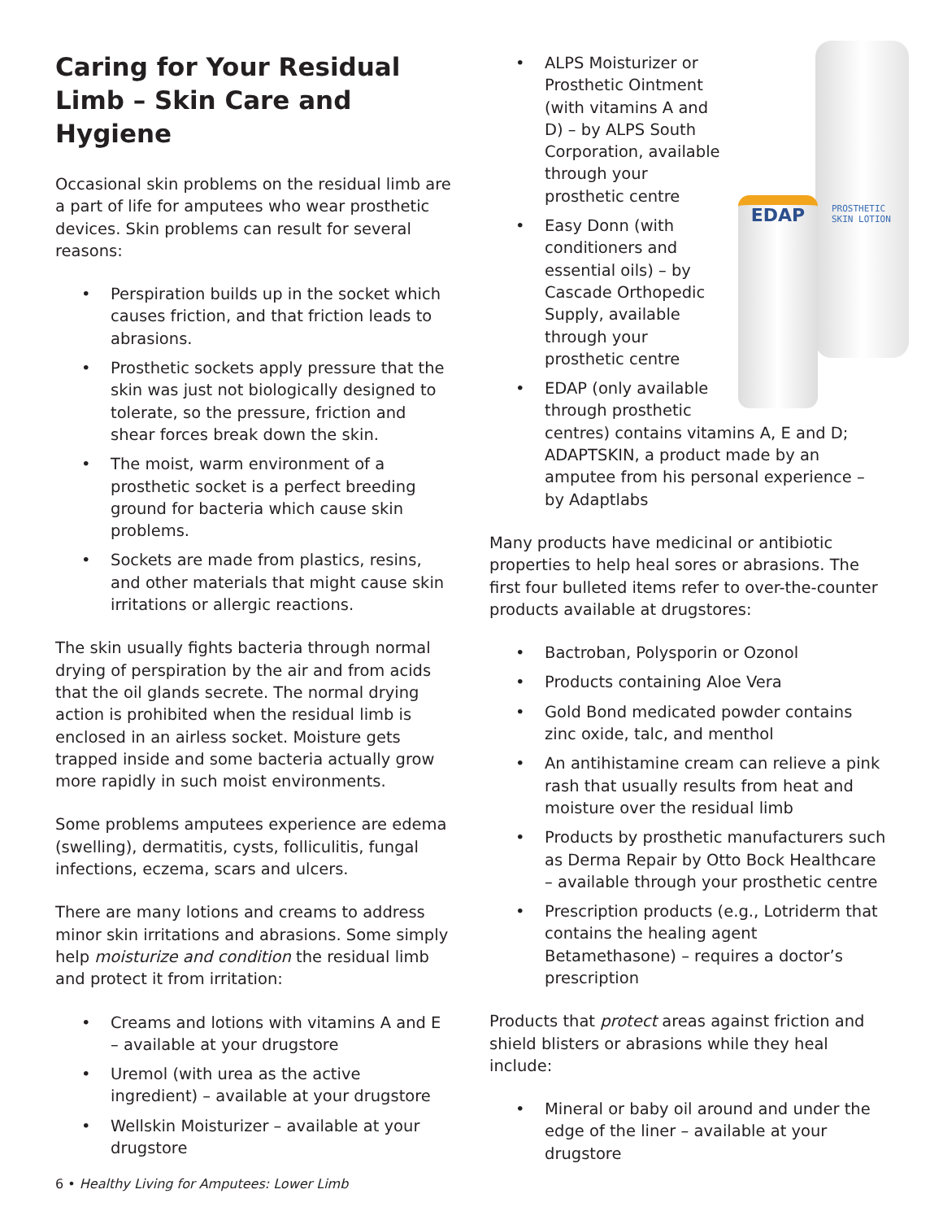Caring for Your Residual Limb – Skin Care and Hygiene
Occasional skin problems on the residual limb are a part of life for amputees who wear prosthetic devices. Skin problems can result for several reasons:
• Perspiration builds up in the socket which causes friction, and that friction leads to abrasions.
• Prosthetic sockets apply pressure that the skin was just not biologically designed to tolerate, so the pressure, friction and shear forces break down the skin.
• The moist, warm environment of a prosthetic socket is a perfect breeding ground for bacteria which cause skin problems.
• Sockets are made from plastics, resins, and other materials that might cause skin irritations or allergic reactions.
The skin usually fights bacteria through normal drying of perspiration by the air and from acids that the oil glands secrete. The normal drying action is prohibited when the residual limb is enclosed in an airless socket. Moisture gets trapped inside and some bacteria actually grow more rapidly in such moist environments.
Some problems amputees experience are edema (swelling), dermatitis, cysts, folliculitis, fungal infections, eczema, scars and ulcers.
There are many lotions and creams to address minor skin irritations and abrasions. Some simply help moisturize and condition the residual limb and protect it from irritation:
• Creams and lotions with vitamins A and E – available at your drugstore
• Uremol (with urea as the active ingredient) – available at your drugstore
• Wellskin Moisturizer – available at your drugstore
PROSTHETIC SKIN LOTION
EDAP
• ALPS Moisturizer or Prosthetic Ointment (with vitamins A and D) – by ALPS South Corporation, available through your prosthetic centre
• Easy Donn (with conditioners and essential oils) – by Cascade Orthopedic Supply, available through your prosthetic centre
• EDAP (only available through prosthetic centres) contains vitamins A, E and D; ADAPTSKIN, a product made by an amputee from his personal experience – by Adaptlabs
Many products have medicinal or antibiotic properties to help heal sores or abrasions. The first four bulleted items refer to over-the-counter products available at drugstores:
• Bactroban, Polysporin or Ozonol
• Products containing Aloe Vera
• Gold Bond medicated powder contains zinc oxide, talc, and menthol
• An antihistamine cream can relieve a pink rash that usually results from heat and moisture over the residual limb
• Products by prosthetic manufacturers such as Derma Repair by Otto Bock Healthcare – available through your prosthetic centre
• Prescription products (e.g., Lotriderm that contains the healing agent Betamethasone) – requires a doctor’s prescription
Products that protect areas against friction and shield blisters or abrasions while they heal include:
• Mineral or baby oil around and under the edge of the liner – available at your drugstore
6 • Healthy Living for Amputees: Lower Limb